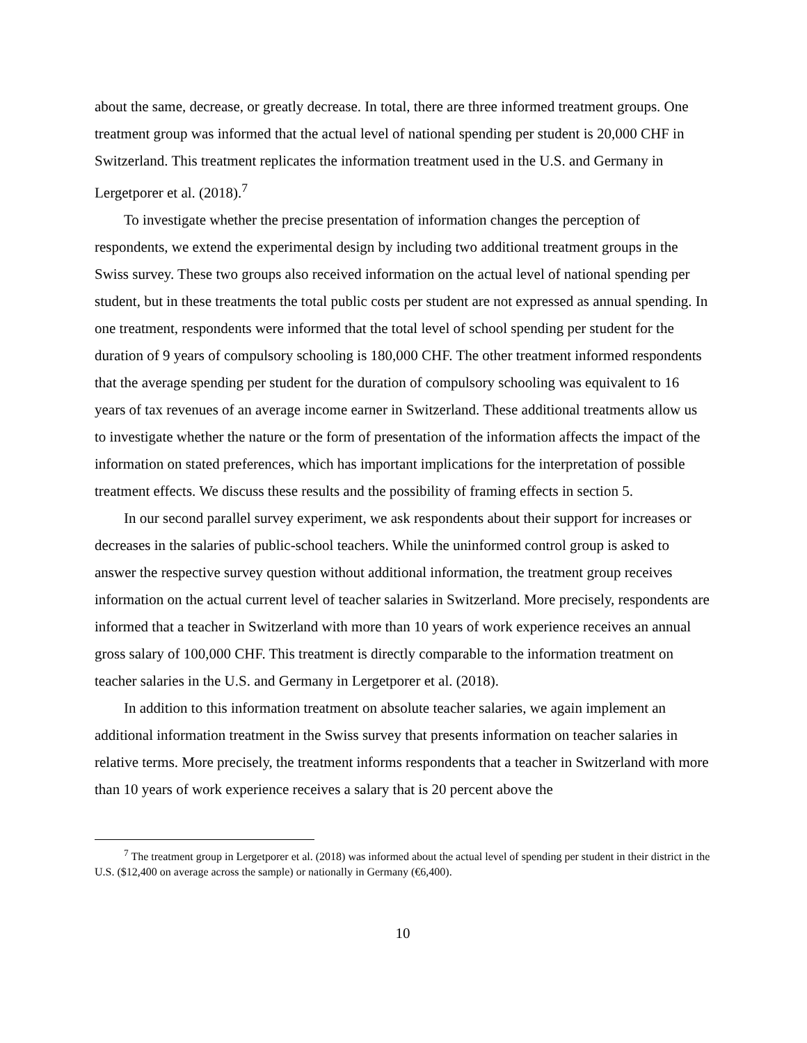about the same, decrease, or greatly decrease. In total, there are three informed treatment groups. One treatment group was informed that the actual level of national spending per student is 20,000 CHF in Switzerland. This treatment replicates the information treatment used in the U.S. and Germany in Lergetporer et al. (2018).<sup>7</sup>
To investigate whether the precise presentation of information changes the perception of respondents, we extend the experimental design by including two additional treatment groups in the Swiss survey. These two groups also received information on the actual level of national spending per student, but in these treatments the total public costs per student are not expressed as annual spending. In one treatment, respondents were informed that the total level of school spending per student for the duration of 9 years of compulsory schooling is 180,000 CHF. The other treatment informed respondents that the average spending per student for the duration of compulsory schooling was equivalent to 16 years of tax revenues of an average income earner in Switzerland. These additional treatments allow us to investigate whether the nature or the form of presentation of the information affects the impact of the information on stated preferences, which has important implications for the interpretation of possible treatment effects. We discuss these results and the possibility of framing effects in section 5.
In our second parallel survey experiment, we ask respondents about their support for increases or decreases in the salaries of public-school teachers. While the uninformed control group is asked to answer the respective survey question without additional information, the treatment group receives information on the actual current level of teacher salaries in Switzerland. More precisely, respondents are informed that a teacher in Switzerland with more than 10 years of work experience receives an annual gross salary of 100,000 CHF. This treatment is directly comparable to the information treatment on teacher salaries in the U.S. and Germany in Lergetporer et al. (2018).
In addition to this information treatment on absolute teacher salaries, we again implement an additional information treatment in the Swiss survey that presents information on teacher salaries in relative terms. More precisely, the treatment informs respondents that a teacher in Switzerland with more than 10 years of work experience receives a salary that is 20 percent above the
<sup>7</sup> The treatment group in Lergetporer et al. (2018) was informed about the actual level of spending per student in their district in the U.S. ($12,400 on average across the sample) or nationally in Germany (€6,400).
10